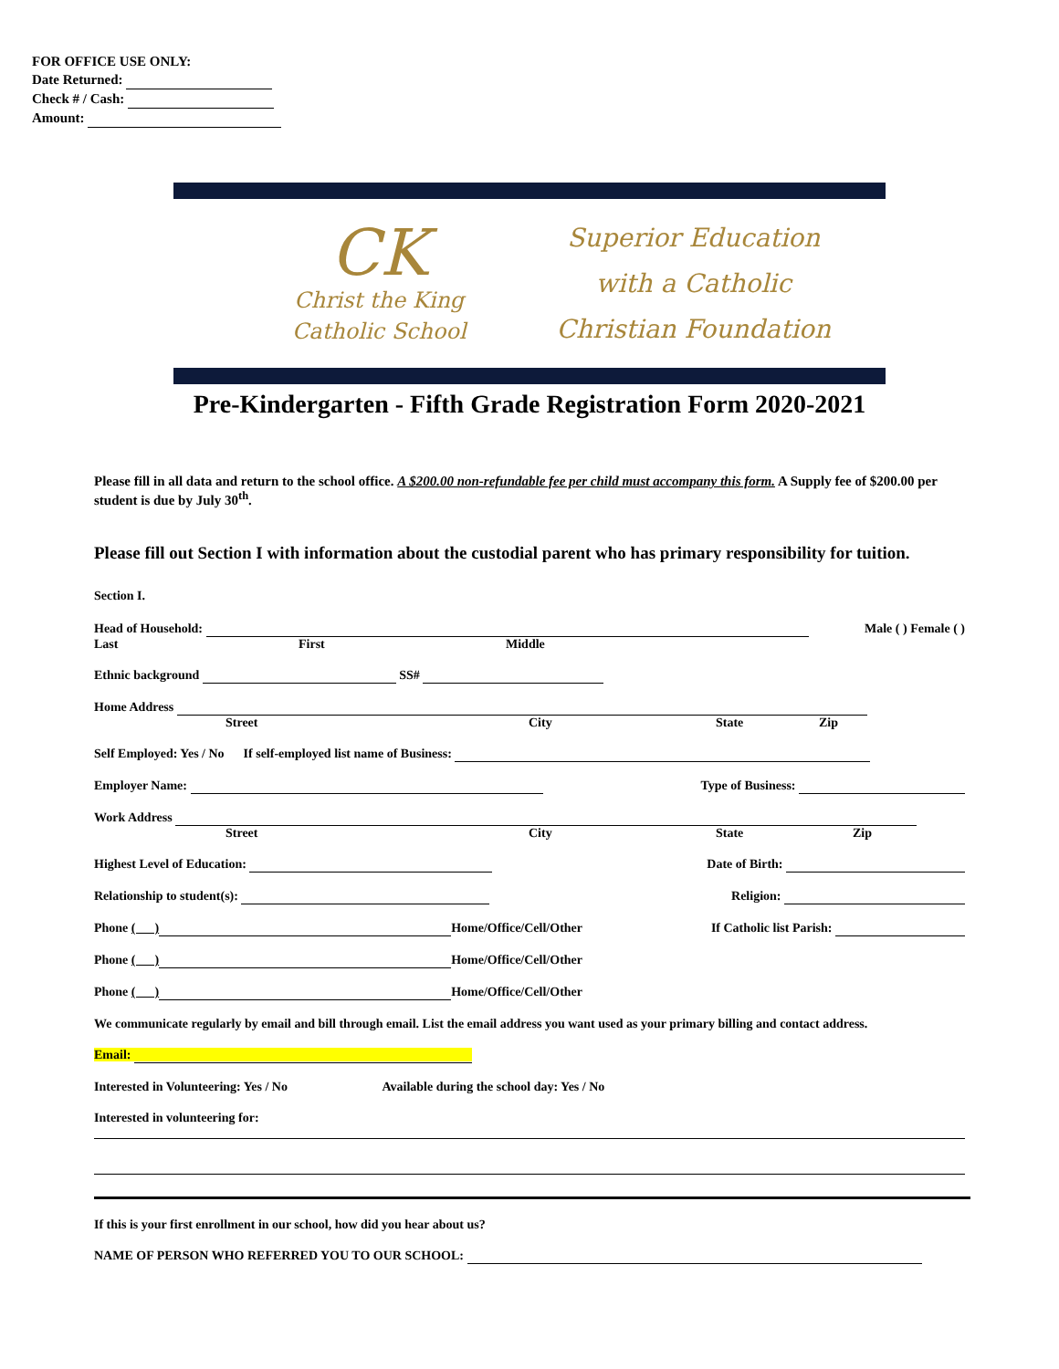FOR OFFICE USE ONLY:
Date Returned:
Check # / Cash:
Amount:
CK
Christ the King
Catholic School
Superior Education
with a Catholic
Christian Foundation
Pre-Kindergarten - Fifth Grade Registration Form 2020-2021
Please fill in all data and return to the school office. A $200.00 non-refundable fee per child must accompany this form. A Supply fee of $200.00 per student is due by July 30<sup>th</sup>.
Please fill out Section I with information about the custodial parent who has primary responsibility for tuition.
Section I.
Head of Household: Male ( ) Female ( )
Last First Middle
Ethnic background SS#
Home Address
Street City State Zip
Self Employed: Yes / No If self-employed list name of Business:
Employer Name: Type of Business:
Work Address
Street City State Zip
Highest Level of Education: Date of Birth:
Relationship to student(s): Religion:
Phone ( ) Home/Office/Cell/Other If Catholic list Parish:
Phone ( ) Home/Office/Cell/Other
Phone ( ) Home/Office/Cell/Other
We communicate regularly by email and bill through email. List the email address you want used as your primary billing and contact address.
Email:
Interested in Volunteering: Yes / No Available during the school day: Yes / No
Interested in volunteering for:
If this is your first enrollment in our school, how did you hear about us?
NAME OF PERSON WHO REFERRED YOU TO OUR SCHOOL: